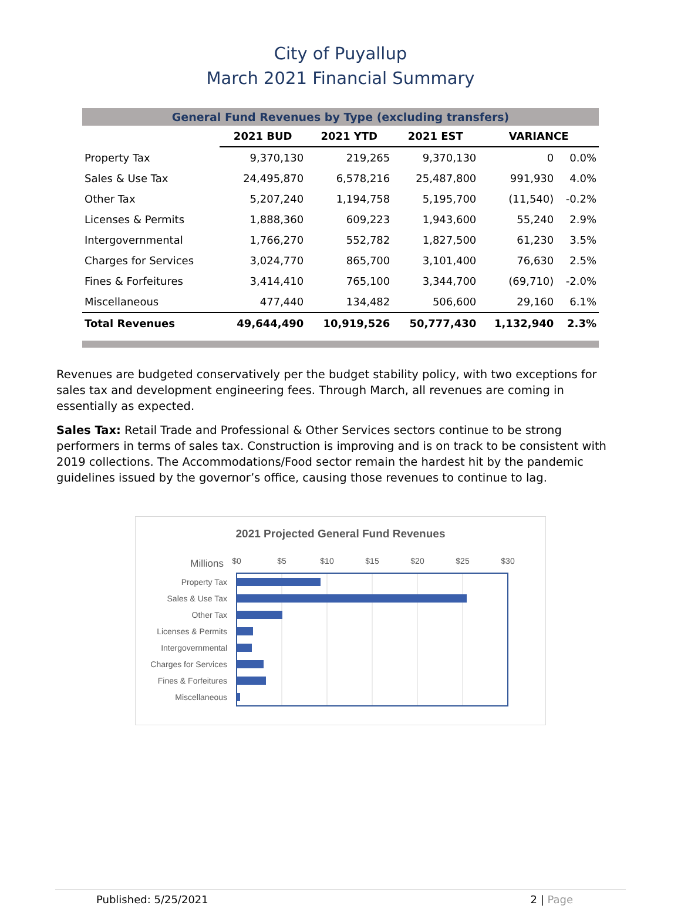City of Puyallup
March 2021 Financial Summary
| General Fund Revenues by Type (excluding transfers) | | | | | |
| --- | --- | --- | --- | --- | --- |
| | 2021 BUD | 2021 YTD | 2021 EST | VARIANCE | |
| Property Tax | 9,370,130 | 219,265 | 9,370,130 | 0 | 0.0% |
| Sales & Use Tax | 24,495,870 | 6,578,216 | 25,487,800 | 991,930 | 4.0% |
| Other Tax | 5,207,240 | 1,194,758 | 5,195,700 | (11,540) | -0.2% |
| Licenses & Permits | 1,888,360 | 609,223 | 1,943,600 | 55,240 | 2.9% |
| Intergovernmental | 1,766,270 | 552,782 | 1,827,500 | 61,230 | 3.5% |
| Charges for Services | 3,024,770 | 865,700 | 3,101,400 | 76,630 | 2.5% |
| Fines & Forfeitures | 3,414,410 | 765,100 | 3,344,700 | (69,710) | -2.0% |
| Miscellaneous | 477,440 | 134,482 | 506,600 | 29,160 | 6.1% |
| Total Revenues | 49,644,490 | 10,919,526 | 50,777,430 | 1,132,940 | 2.3% |
Revenues are budgeted conservatively per the budget stability policy, with two exceptions for sales tax and development engineering fees. Through March, all revenues are coming in essentially as expected.
Sales Tax: Retail Trade and Professional & Other Services sectors continue to be strong performers in terms of sales tax. Construction is improving and is on track to be consistent with 2019 collections. The Accommodations/Food sector remain the hardest hit by the pandemic guidelines issued by the governor’s office, causing those revenues to continue to lag.
2021 Projected General Fund Revenues
Millions
$0
$5
$10
$15
$20
$25
$30
Property Tax
Sales & Use Tax
Other Tax
Licenses & Permits
Intergovernmental
Charges for Services
Fines & Forfeitures
Miscellaneous
Published: 5/25/2021 2 | Page